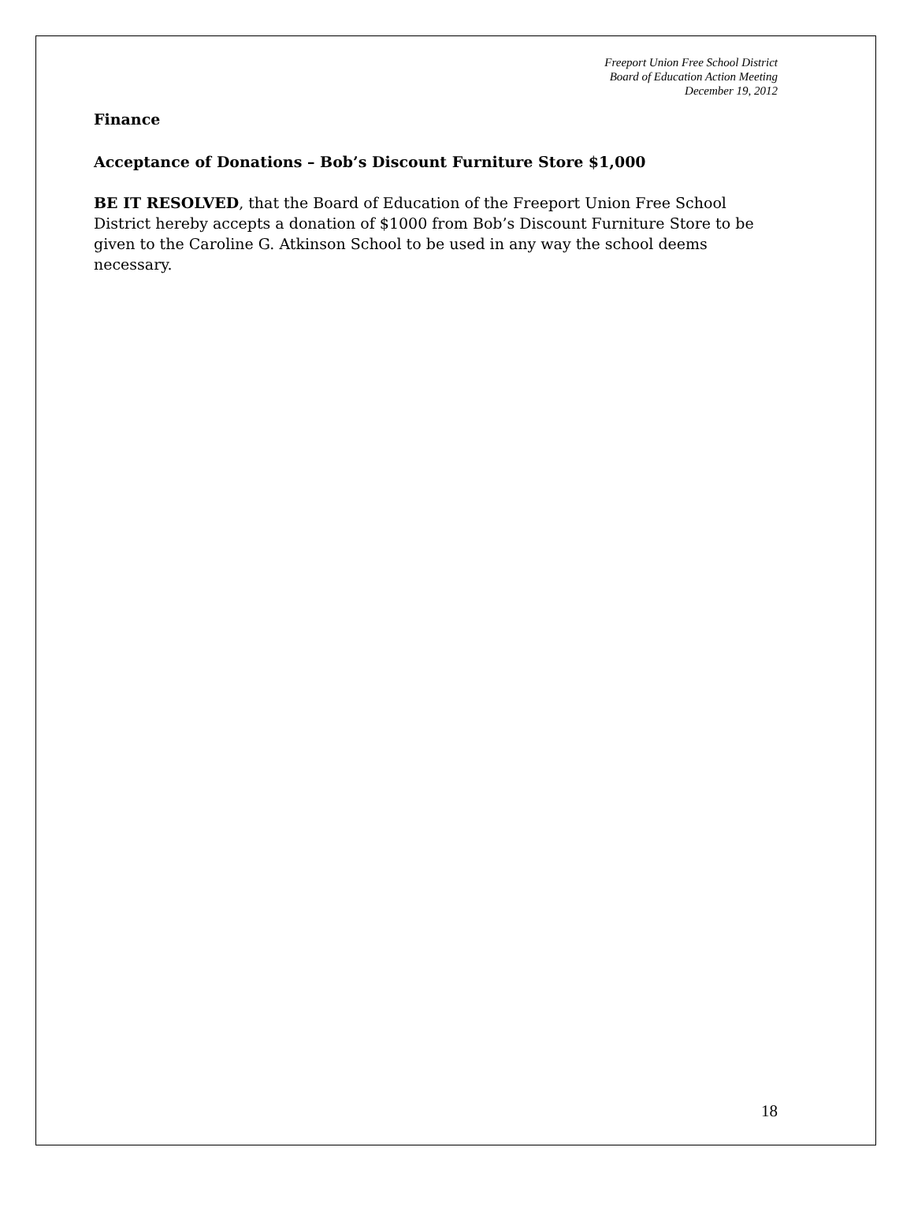Freeport Union Free School District
Board of Education Action Meeting
December 19, 2012
Finance
Acceptance of Donations – Bob’s Discount Furniture Store $1,000
BE IT RESOLVED, that the Board of Education of the Freeport Union Free School District hereby accepts a donation of $1000 from Bob’s Discount Furniture Store to be given to the Caroline G. Atkinson School to be used in any way the school deems necessary.
18